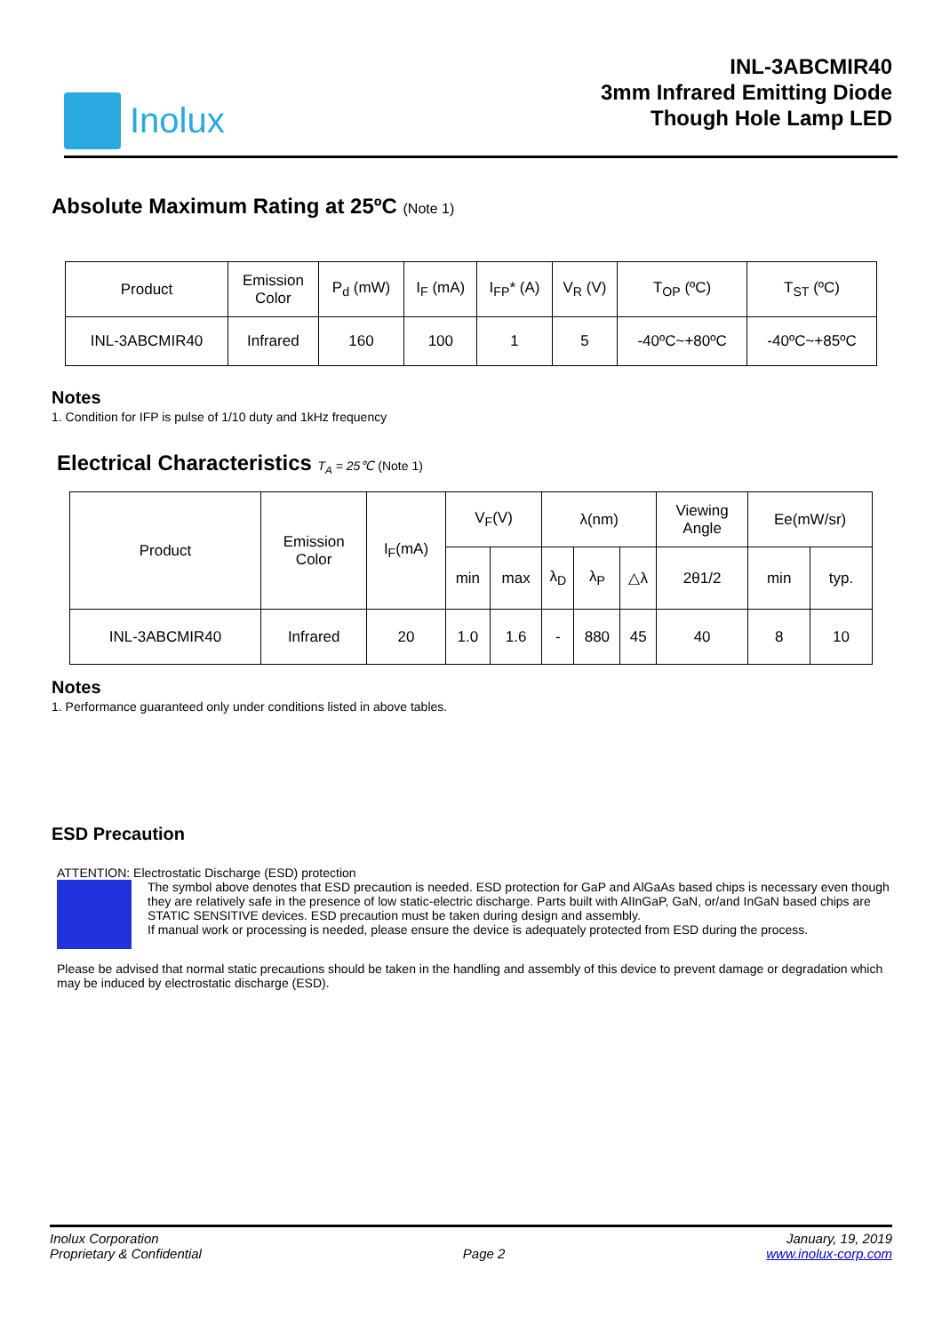Inolux
INL-3ABCMIR40
3mm Infrared Emitting Diode
Though Hole Lamp LED
Absolute Maximum Rating at 25ºC (Note 1)
| Product | Emission Color | P<sub>d</sub> (mW) | I<sub>F</sub> (mA) | I<sub>FP</sub>* (A) | V<sub>R</sub> (V) | T<sub>OP</sub> (ºC) | T<sub>ST</sub> (ºC) |
| --- | --- | --- | --- | --- | --- | --- | --- |
| INL-3ABCMIR40 | Infrared | 160 | 100 | 1 | 5 | -40ºC~+80ºC | -40ºC~+85ºC |
Notes
1. Condition for IFP is pulse of 1/10 duty and 1kHz frequency
Electrical Characteristics T<sub>A</sub> = 25℃ (Note 1)
| Product | Emission Color | I<sub>F</sub>(mA) | V<sub>F</sub>(V) | | λ(nm) | | | Viewing Angle | Ee(mW/sr) | |
| --- | --- | --- | --- | --- | --- | --- | --- | --- | --- | --- |
| | | | min | max | λ<sub>D</sub> | λ<sub>P</sub> | △λ | 2θ1/2 | min | typ. |
| INL-3ABCMIR40 | Infrared | 20 | 1.0 | 1.6 | - | 880 | 45 | 40 | 8 | 10 |
Notes
1. Performance guaranteed only under conditions listed in above tables.
ESD Precaution
ATTENTION: Electrostatic Discharge (ESD) protection
The symbol above denotes that ESD precaution is needed. ESD protection for GaP and AlGaAs based chips is necessary even though they are relatively safe in the presence of low static-electric discharge. Parts built with AlInGaP, GaN, or/and InGaN based chips are STATIC SENSITIVE devices. ESD precaution must be taken during design and assembly.
If manual work or processing is needed, please ensure the device is adequately protected from ESD during the process.
Please be advised that normal static precautions should be taken in the handling and assembly of this device to prevent damage or degradation which may be induced by electrostatic discharge (ESD).
Inolux Corporation
Proprietary & Confidential
Page 2 January, 19, 2019
www.inolux-corp.com